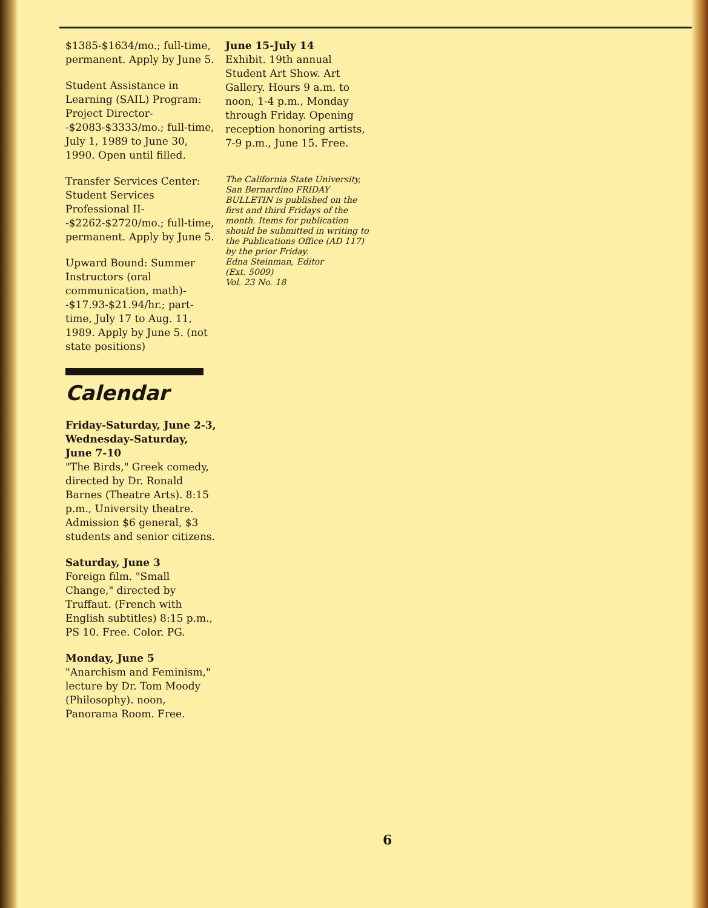$1385-$1634/mo.; full-time, permanent. Apply by June 5.
Student Assistance in Learning (SAIL) Program: Project Director--$2083-$3333/mo.; full-time, July 1, 1989 to June 30, 1990. Open until filled.
Transfer Services Center: Student Services Professional II--$2262-$2720/mo.; full-time, permanent. Apply by June 5.
Upward Bound: Summer Instructors (oral communication, math)--$17.93-$21.94/hr.; part-time, July 17 to Aug. 11, 1989. Apply by June 5. (not state positions)
Calendar
Friday-Saturday, June 2-3, Wednesday-Saturday, June 7-10
"The Birds," Greek comedy, directed by Dr. Ronald Barnes (Theatre Arts). 8:15 p.m., University theatre. Admission $6 general, $3 students and senior citizens.
Saturday, June 3
Foreign film. "Small Change," directed by Truffaut. (French with English subtitles) 8:15 p.m., PS 10. Free. Color. PG.
Monday, June 5
"Anarchism and Feminism," lecture by Dr. Tom Moody (Philosophy). noon, Panorama Room. Free.
June 15-July 14
Exhibit. 19th annual Student Art Show. Art Gallery. Hours 9 a.m. to noon, 1-4 p.m., Monday through Friday. Opening reception honoring artists, 7-9 p.m., June 15. Free.
The California State University, San Bernardino FRIDAY BULLETIN is published on the first and third Fridays of the month. Items for publication should be submitted in writing to the Publications Office (AD 117) by the prior Friday.
Edna Steinman, Editor
(Ext. 5009)
Vol. 23 No. 18
6